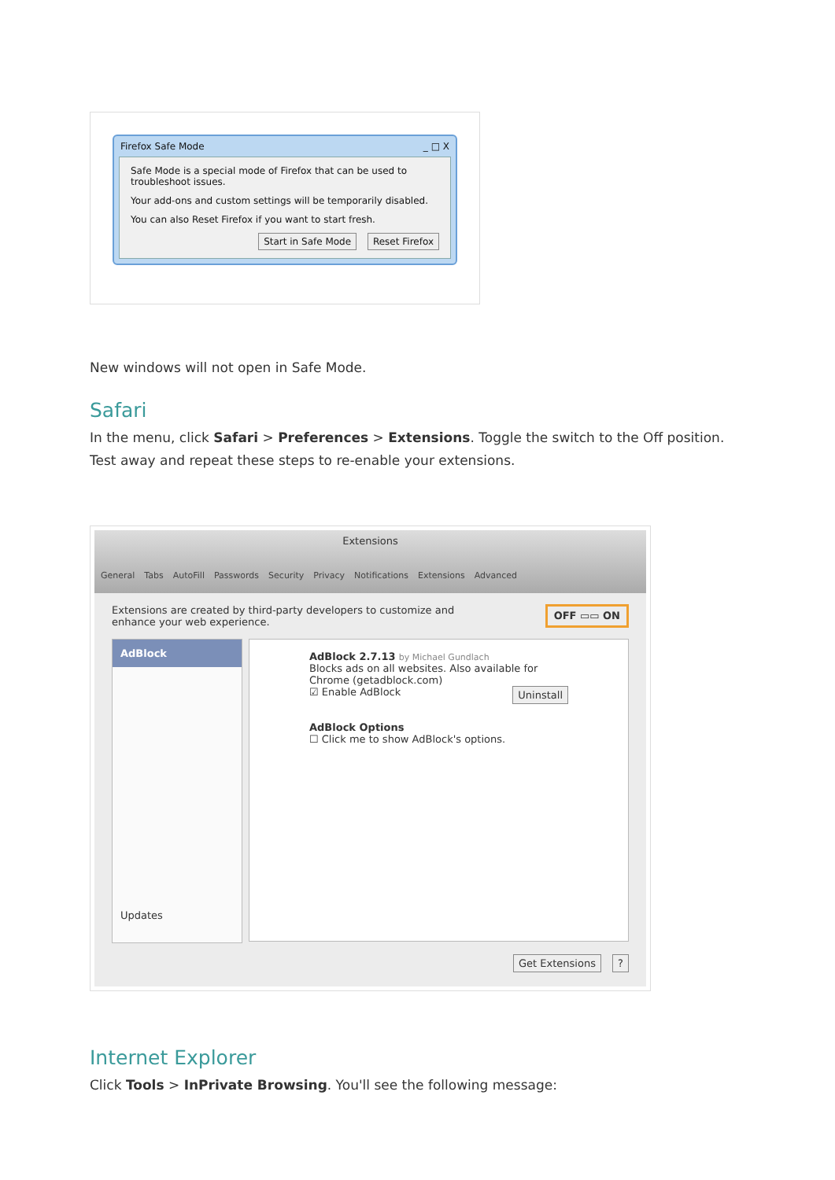Firefox Safe Mode _ □ X
Safe Mode is a special mode of Firefox that can be used to troubleshoot issues.
Your add-ons and custom settings will be temporarily disabled.
You can also Reset Firefox if you want to start fresh.
Start in Safe Mode Reset Firefox
New windows will not open in Safe Mode.
Safari
In the menu, click Safari > Preferences > Extensions. Toggle the switch to the Off position. Test away and repeat these steps to re-enable your extensions.
Extensions
General Tabs AutoFill Passwords Security Privacy Notifications Extensions Advanced
Extensions are created by third-party developers to customize and
enhance your web experience. OFF ▭▭ ON
AdBlock
Updates
AdBlock 2.7.13 by Michael Gundlach
Blocks ads on all websites. Also available for Chrome (getadblock.com)
☑ Enable AdBlock Uninstall
AdBlock Options
☐ Click me to show AdBlock's options.
Get Extensions ?
Internet Explorer
Click Tools > InPrivate Browsing. You'll see the following message: